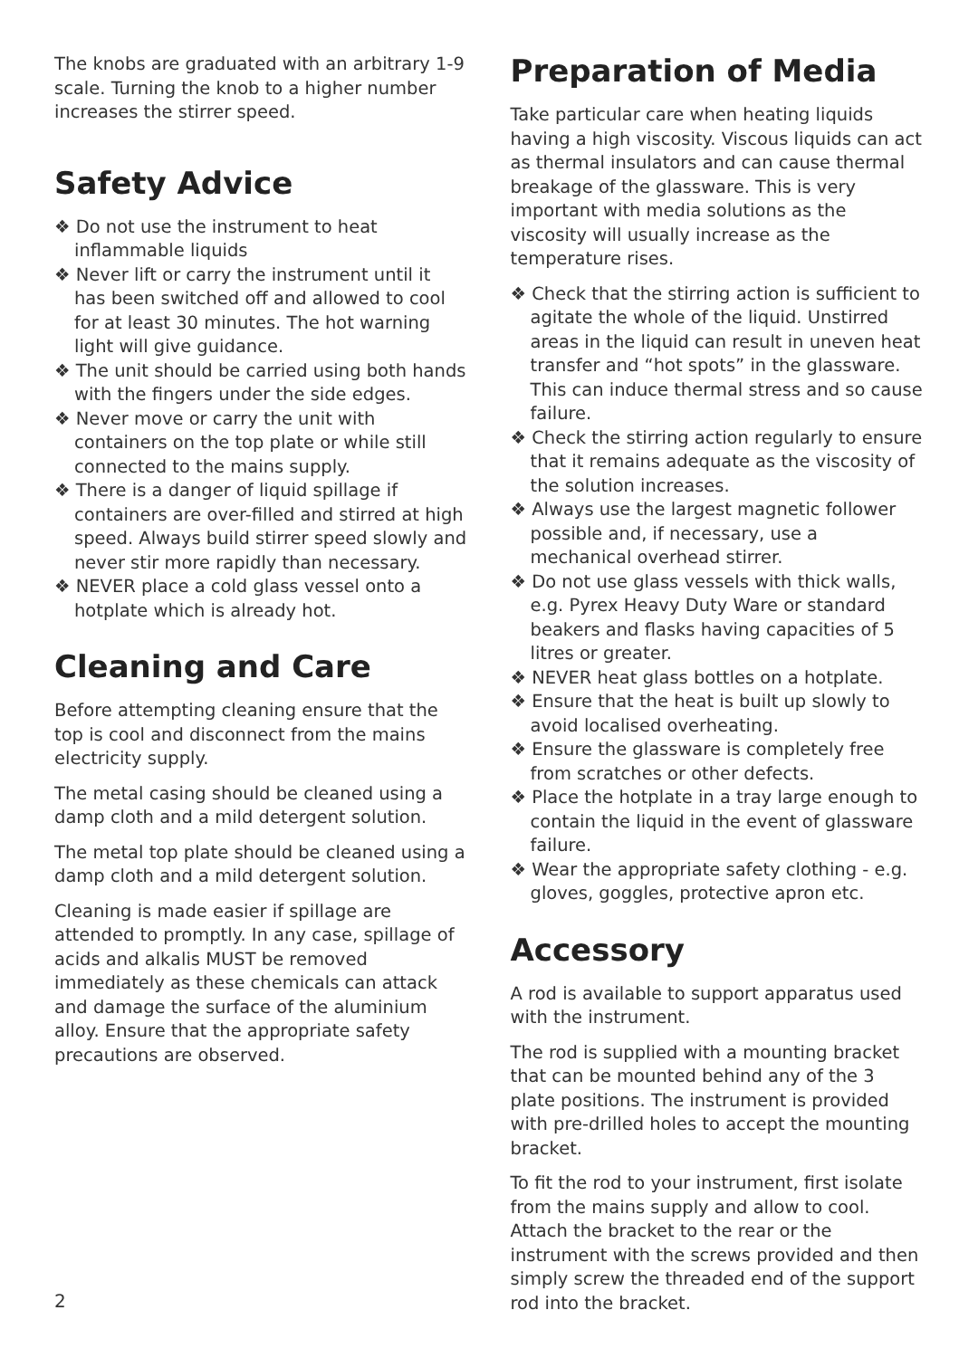The knobs are graduated with an arbitrary 1-9 scale. Turning the knob to a higher number increases the stirrer speed.
Safety Advice
❖ Do not use the instrument to heat inflammable liquids
❖ Never lift or carry the instrument until it has been switched off and allowed to cool for at least 30 minutes. The hot warning light will give guidance.
❖ The unit should be carried using both hands with the fingers under the side edges.
❖ Never move or carry the unit with containers on the top plate or while still connected to the mains supply.
❖ There is a danger of liquid spillage if containers are over-filled and stirred at high speed. Always build stirrer speed slowly and never stir more rapidly than necessary.
❖ NEVER place a cold glass vessel onto a hotplate which is already hot.
Cleaning and Care
Before attempting cleaning ensure that the top is cool and disconnect from the mains electricity supply.
The metal casing should be cleaned using a damp cloth and a mild detergent solution.
The metal top plate should be cleaned using a damp cloth and a mild detergent solution.
Cleaning is made easier if spillage are attended to promptly. In any case, spillage of acids and alkalis MUST be removed immediately as these chemicals can attack and damage the surface of the aluminium alloy. Ensure that the appropriate safety precautions are observed.
Preparation of Media
Take particular care when heating liquids having a high viscosity. Viscous liquids can act as thermal insulators and can cause thermal breakage of the glassware. This is very important with media solutions as the viscosity will usually increase as the temperature rises.
❖ Check that the stirring action is sufficient to agitate the whole of the liquid. Unstirred areas in the liquid can result in uneven heat transfer and “hot spots” in the glassware. This can induce thermal stress and so cause failure.
❖ Check the stirring action regularly to ensure that it remains adequate as the viscosity of the solution increases.
❖ Always use the largest magnetic follower possible and, if necessary, use a mechanical overhead stirrer.
❖ Do not use glass vessels with thick walls, e.g. Pyrex Heavy Duty Ware or standard beakers and flasks having capacities of 5 litres or greater.
❖ NEVER heat glass bottles on a hotplate.
❖ Ensure that the heat is built up slowly to avoid localised overheating.
❖ Ensure the glassware is completely free from scratches or other defects.
❖ Place the hotplate in a tray large enough to contain the liquid in the event of glassware failure.
❖ Wear the appropriate safety clothing - e.g. gloves, goggles, protective apron etc.
Accessory
A rod is available to support apparatus used with the instrument.
The rod is supplied with a mounting bracket that can be mounted behind any of the 3 plate positions. The instrument is provided with pre-drilled holes to accept the mounting bracket.
To fit the rod to your instrument, first isolate from the mains supply and allow to cool. Attach the bracket to the rear or the instrument with the screws provided and then simply screw the threaded end of the support rod into the bracket.
2